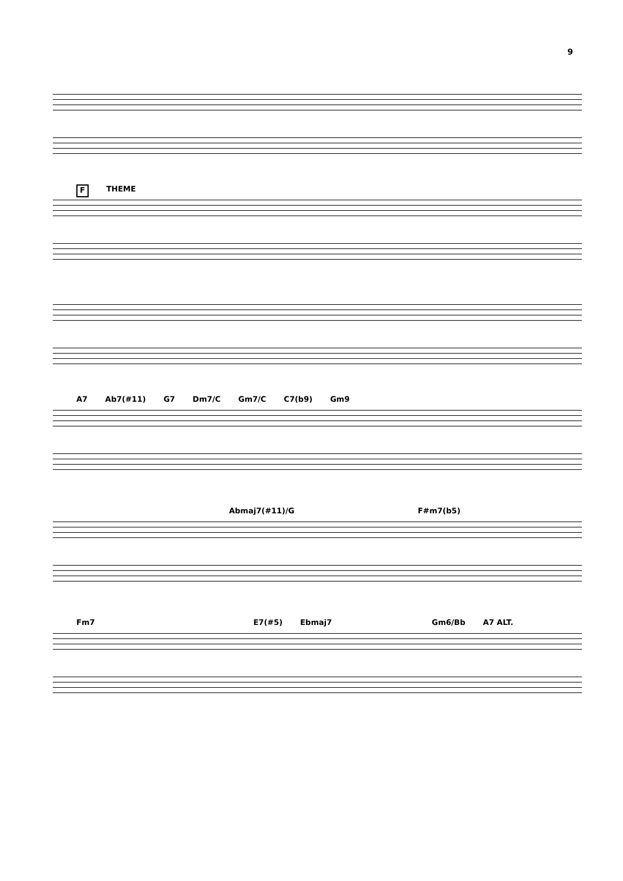9
F THEME
A7 Ab7(#11) G7 Dm7/C Gm7/C C7(b9) Gm9
Abmaj7(#11)/G F#m7(b5)
Fm7 E7(#5) Ebmaj7 Gm6/Bb A7 ALT.